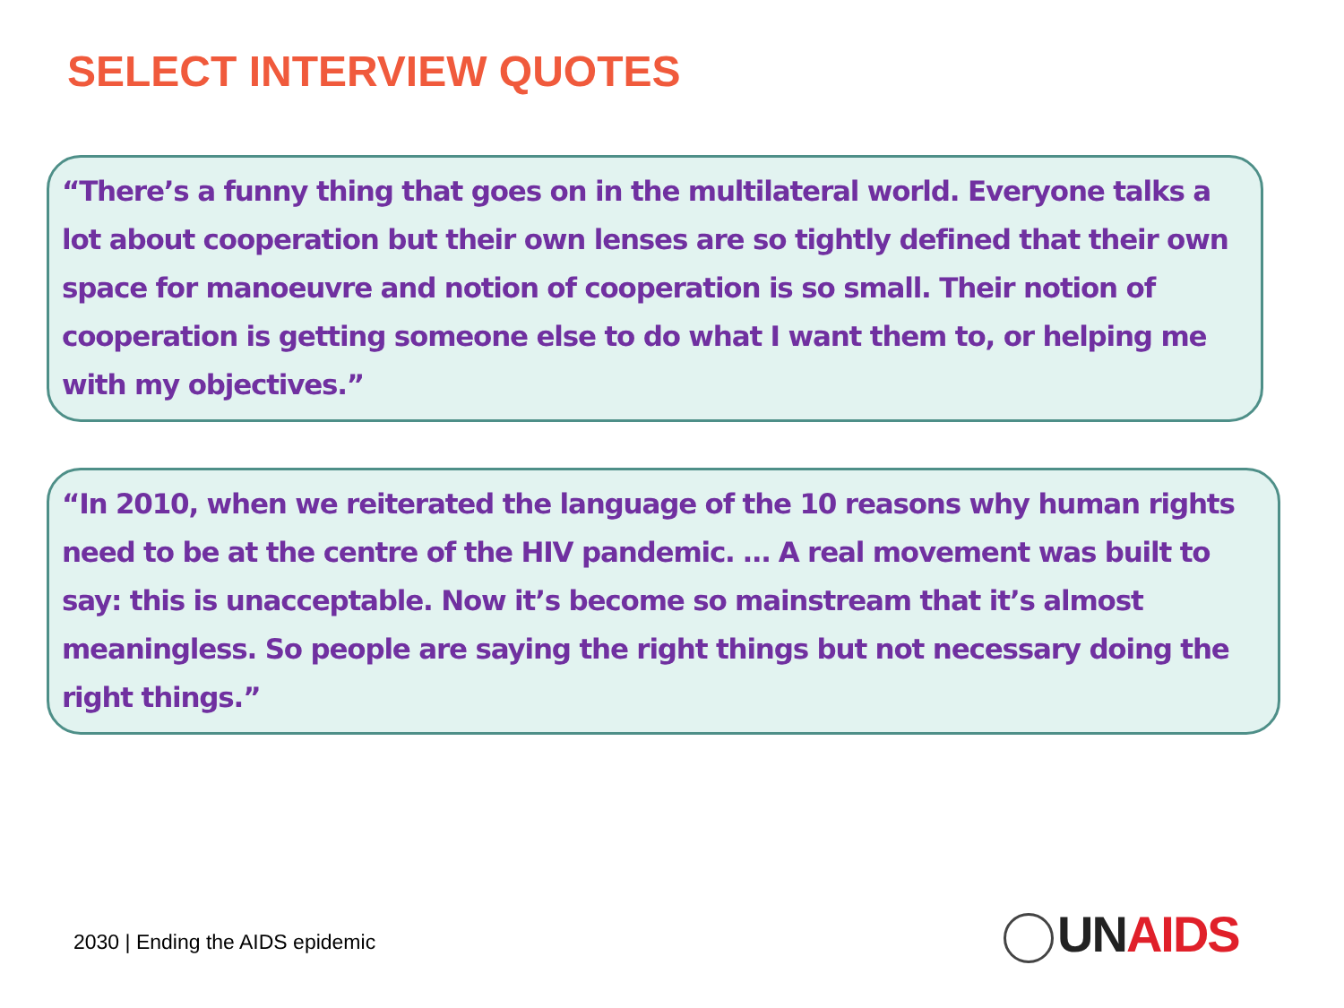SELECT INTERVIEW QUOTES
“There’s a funny thing that goes on in the multilateral world. Everyone talks a lot about cooperation but their own lenses are so tightly defined that their own space for manoeuvre and notion of cooperation is so small. Their notion of cooperation is getting someone else to do what I want them to, or helping me with my objectives.”
“In 2010, when we reiterated the language of the 10 reasons why human rights need to be at the centre of the HIV pandemic. … A real movement was built to say: this is unacceptable. Now it’s become so mainstream that it’s almost meaningless. So people are saying the right things but not necessary doing the right things.”
2030 | Ending the AIDS epidemic
UN AIDS